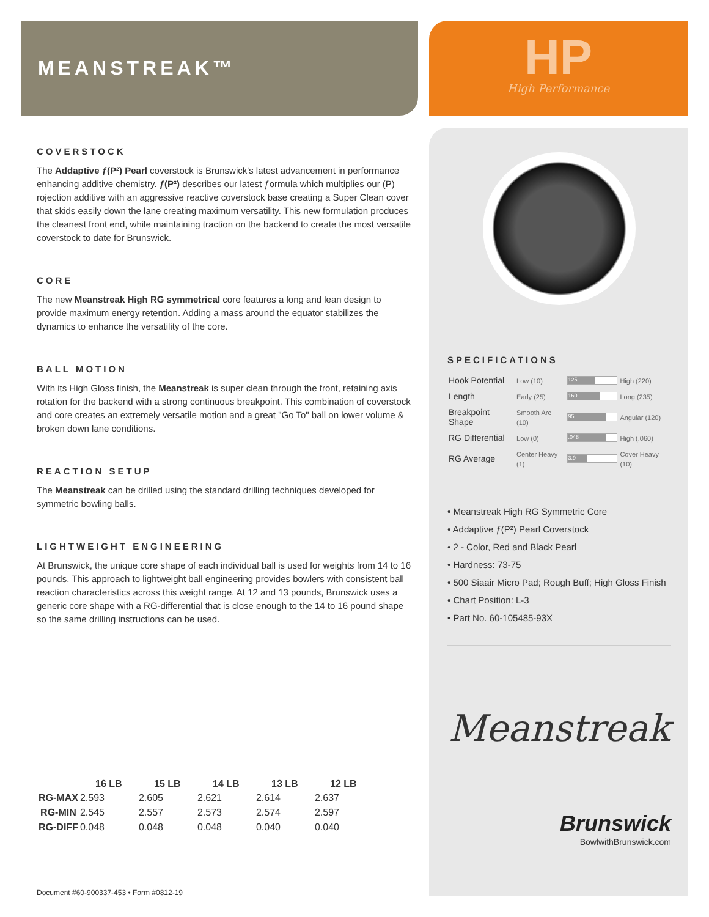MEANSTREAK™
COVERSTOCK
The Addaptive ƒ(P²) Pearl coverstock is Brunswick's latest advancement in performance enhancing additive chemistry. ƒ(P²) describes our latest ƒormula which multiplies our (P) rojection additive with an aggressive reactive coverstock base creating a Super Clean cover that skids easily down the lane creating maximum versatility. This new formulation produces the cleanest front end, while maintaining traction on the backend to create the most versatile coverstock to date for Brunswick.
CORE
The new Meanstreak High RG symmetrical core features a long and lean design to provide maximum energy retention. Adding a mass around the equator stabilizes the dynamics to enhance the versatility of the core.
BALL MOTION
With its High Gloss finish, the Meanstreak is super clean through the front, retaining axis rotation for the backend with a strong continuous breakpoint. This combination of coverstock and core creates an extremely versatile motion and a great "Go To" ball on lower volume & broken down lane conditions.
REACTION SETUP
The Meanstreak can be drilled using the standard drilling techniques developed for symmetric bowling balls.
LIGHTWEIGHT ENGINEERING
At Brunswick, the unique core shape of each individual ball is used for weights from 14 to 16 pounds. This approach to lightweight ball engineering provides bowlers with consistent ball reaction characteristics across this weight range. At 12 and 13 pounds, Brunswick uses a generic core shape with a RG-differential that is close enough to the 14 to 16 pound shape so the same drilling instructions can be used.
HP
High Performance
SPECIFICATIONS
| Hook Potential | Low (10) | 125 | High (220) |
| Length | Early (25) | 160 | Long (235) |
| Breakpoint Shape | Smooth Arc (10) | 95 | Angular (120) |
| RG Differential | Low (0) | .048 | High (.060) |
| RG Average | Center Heavy (1) | 3.9 | Cover Heavy (10) |
• Meanstreak High RG Symmetric Core
• Addaptive ƒ(P²) Pearl Coverstock
• 2 - Color, Red and Black Pearl
• Hardness: 73-75
• 500 Siaair Micro Pad; Rough Buff; High Gloss Finish
• Chart Position: L-3
• Part No. 60-105485-93X
Meanstreak
Brunswick
BowlwithBrunswick.com
| | 16 LB | 15 LB | 14 LB | 13 LB | 12 LB |
| --- | --- | --- | --- | --- | --- |
| RG-MAX | 2.593 | 2.605 | 2.621 | 2.614 | 2.637 |
| RG-MIN | 2.545 | 2.557 | 2.573 | 2.574 | 2.597 |
| RG-DIFF | 0.048 | 0.048 | 0.048 | 0.040 | 0.040 |
Document #60-900337-453 • Form #0812-19